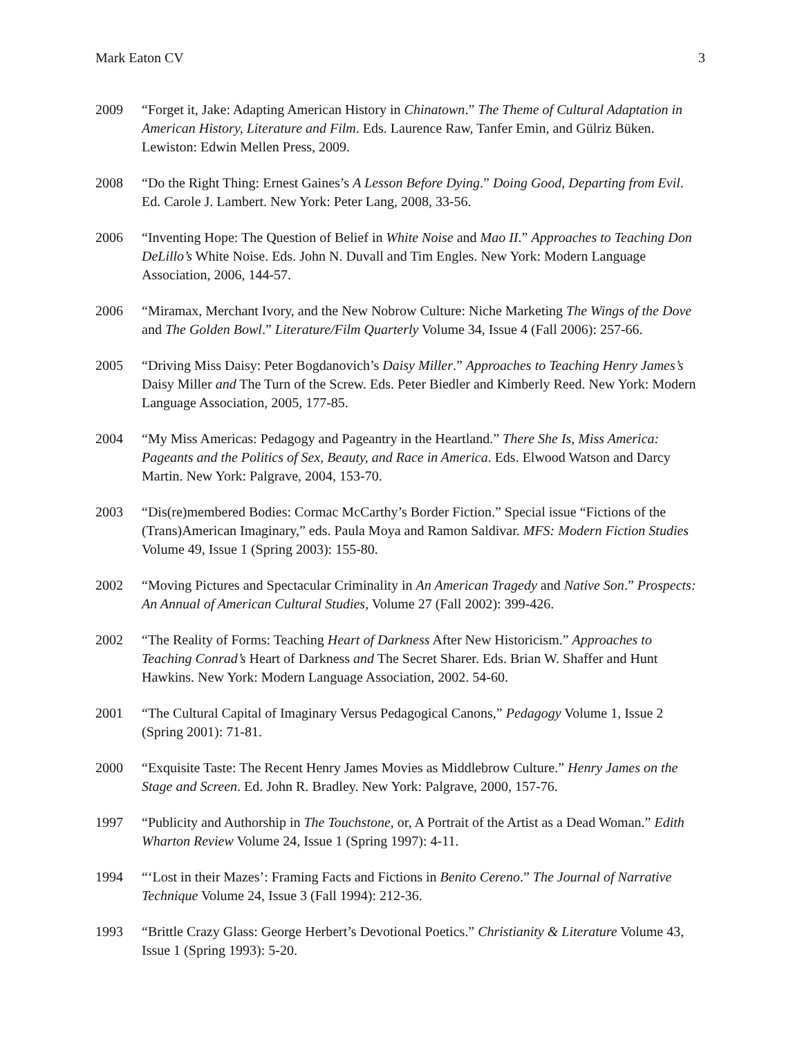Mark Eaton CV 3
2009 “Forget it, Jake: Adapting American History in Chinatown.” The Theme of Cultural Adaptation in American History, Literature and Film. Eds. Laurence Raw, Tanfer Emin, and Gülriz Büken. Lewiston: Edwin Mellen Press, 2009.
2008 “Do the Right Thing: Ernest Gaines’s A Lesson Before Dying.” Doing Good, Departing from Evil. Ed. Carole J. Lambert. New York: Peter Lang, 2008, 33-56.
2006 “Inventing Hope: The Question of Belief in White Noise and Mao II.” Approaches to Teaching Don DeLillo’s White Noise. Eds. John N. Duvall and Tim Engles. New York: Modern Language Association, 2006, 144-57.
2006 “Miramax, Merchant Ivory, and the New Nobrow Culture: Niche Marketing The Wings of the Dove and The Golden Bowl.” Literature/Film Quarterly Volume 34, Issue 4 (Fall 2006): 257-66.
2005 “Driving Miss Daisy: Peter Bogdanovich’s Daisy Miller.” Approaches to Teaching Henry James’s Daisy Miller and The Turn of the Screw. Eds. Peter Biedler and Kimberly Reed. New York: Modern Language Association, 2005, 177-85.
2004 “My Miss Americas: Pedagogy and Pageantry in the Heartland.” There She Is, Miss America: Pageants and the Politics of Sex, Beauty, and Race in America. Eds. Elwood Watson and Darcy Martin. New York: Palgrave, 2004, 153-70.
2003 “Dis(re)membered Bodies: Cormac McCarthy’s Border Fiction.” Special issue “Fictions of the (Trans)American Imaginary,” eds. Paula Moya and Ramon Saldivar. MFS: Modern Fiction Studies Volume 49, Issue 1 (Spring 2003): 155-80.
2002 “Moving Pictures and Spectacular Criminality in An American Tragedy and Native Son.” Prospects: An Annual of American Cultural Studies, Volume 27 (Fall 2002): 399-426.
2002 “The Reality of Forms: Teaching Heart of Darkness After New Historicism.” Approaches to Teaching Conrad’s Heart of Darkness and The Secret Sharer. Eds. Brian W. Shaffer and Hunt Hawkins. New York: Modern Language Association, 2002. 54-60.
2001 “The Cultural Capital of Imaginary Versus Pedagogical Canons,” Pedagogy Volume 1, Issue 2 (Spring 2001): 71-81.
2000 “Exquisite Taste: The Recent Henry James Movies as Middlebrow Culture.” Henry James on the Stage and Screen. Ed. John R. Bradley. New York: Palgrave, 2000, 157-76.
1997 “Publicity and Authorship in The Touchstone, or, A Portrait of the Artist as a Dead Woman.” Edith Wharton Review Volume 24, Issue 1 (Spring 1997): 4-11.
1994 “‘Lost in their Mazes’: Framing Facts and Fictions in Benito Cereno.” The Journal of Narrative Technique Volume 24, Issue 3 (Fall 1994): 212-36.
1993 “Brittle Crazy Glass: George Herbert’s Devotional Poetics.” Christianity & Literature Volume 43, Issue 1 (Spring 1993): 5-20.